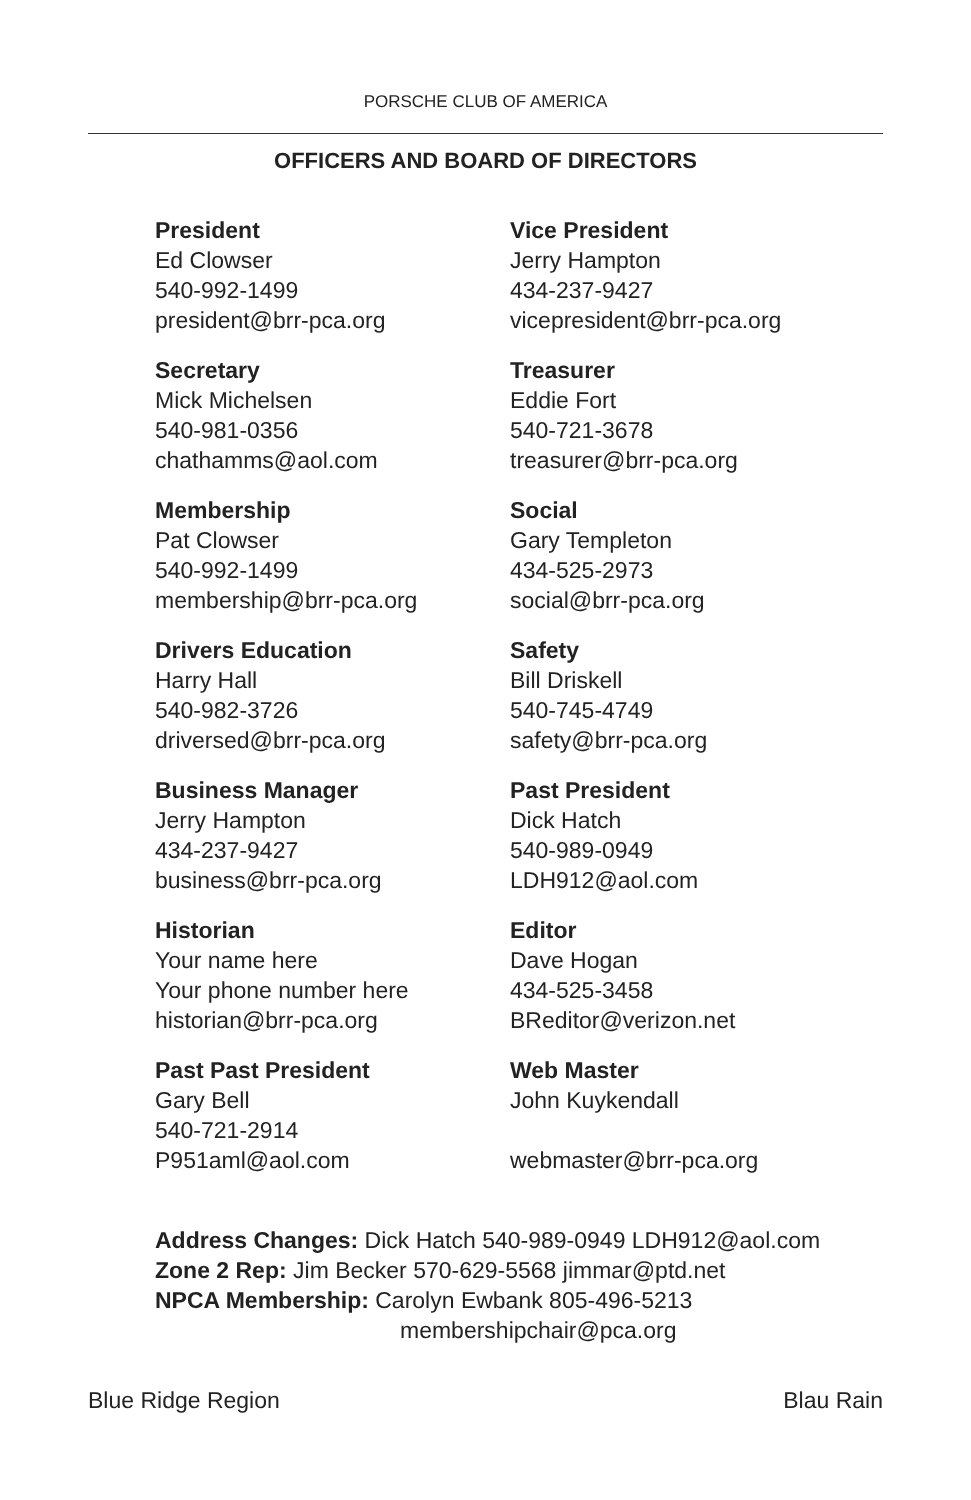PORSCHE CLUB OF AMERICA
OFFICERS AND BOARD OF DIRECTORS
President
Ed Clowser
540-992-1499
president@brr-pca.org
Vice President
Jerry Hampton
434-237-9427
vicepresident@brr-pca.org
Secretary
Mick Michelsen
540-981-0356
chathamms@aol.com
Treasurer
Eddie Fort
540-721-3678
treasurer@brr-pca.org
Membership
Pat Clowser
540-992-1499
membership@brr-pca.org
Social
Gary Templeton
434-525-2973
social@brr-pca.org
Drivers Education
Harry Hall
540-982-3726
driversed@brr-pca.org
Safety
Bill Driskell
540-745-4749
safety@brr-pca.org
Business Manager
Jerry Hampton
434-237-9427
business@brr-pca.org
Past President
Dick Hatch
540-989-0949
LDH912@aol.com
Historian
Your name here
Your phone number here
historian@brr-pca.org
Editor
Dave Hogan
434-525-3458
BReditor@verizon.net
Past Past President
Gary Bell
540-721-2914
P951aml@aol.com
Web Master
John Kuykendall
webmaster@brr-pca.org
Address Changes: Dick Hatch 540-989-0949 LDH912@aol.com
Zone 2 Rep: Jim Becker 570-629-5568 jimmar@ptd.net
NPCA Membership: Carolyn Ewbank 805-496-5213
membershipchair@pca.org
Blue Ridge Region Blau Rain